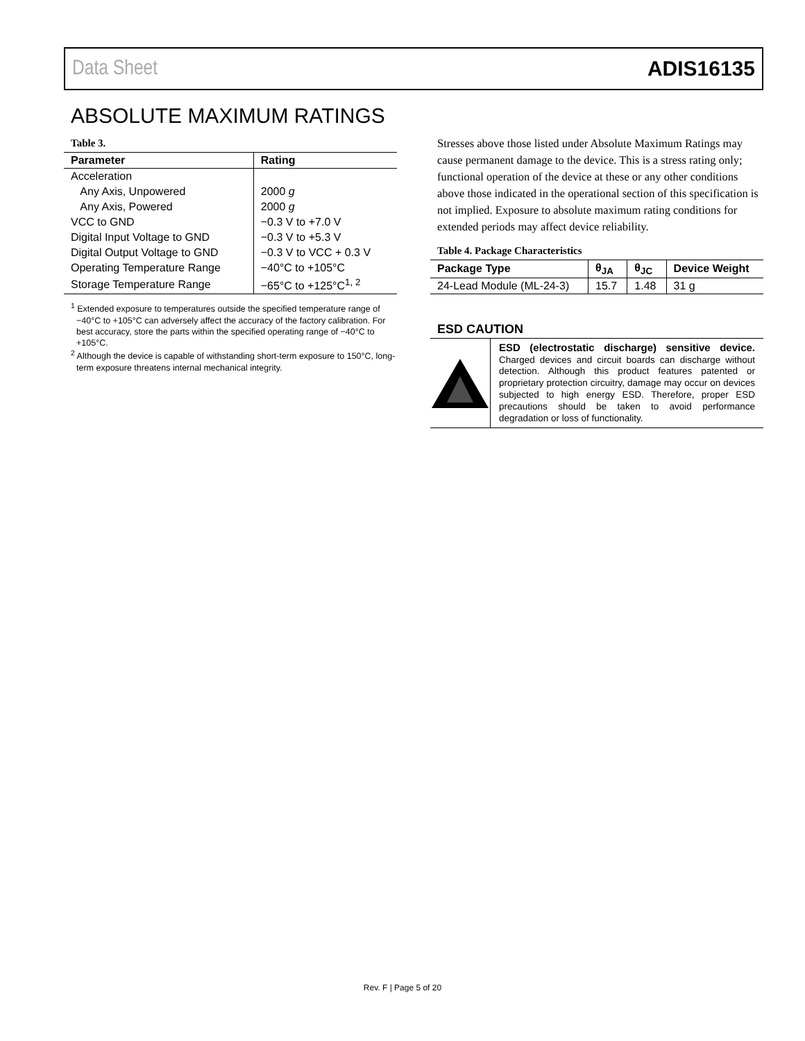Data Sheet ADIS16135
ABSOLUTE MAXIMUM RATINGS
Table 3.
| Parameter | Rating |
| --- | --- |
| Acceleration | |
| Any Axis, Unpowered | 2000 g |
| Any Axis, Powered | 2000 g |
| VCC to GND | −0.3 V to +7.0 V |
| Digital Input Voltage to GND | −0.3 V to +5.3 V |
| Digital Output Voltage to GND | −0.3 V to VCC + 0.3 V |
| Operating Temperature Range | −40°C to +105°C |
| Storage Temperature Range | −65°C to +125°C<sup>1, 2</sup> |
<sup>1</sup> Extended exposure to temperatures outside the specified temperature range of −40°C to +105°C can adversely affect the accuracy of the factory calibration. For best accuracy, store the parts within the specified operating range of −40°C to +105°C.
<sup>2</sup> Although the device is capable of withstanding short-term exposure to 150°C, long-term exposure threatens internal mechanical integrity.
Stresses above those listed under Absolute Maximum Ratings may cause permanent damage to the device. This is a stress rating only; functional operation of the device at these or any other conditions above those indicated in the operational section of this specification is not implied. Exposure to absolute maximum rating conditions for extended periods may affect device reliability.
Table 4. Package Characteristics
| Package Type | θ<sub>JA</sub> | θ<sub>JC</sub> | Device Weight |
| --- | --- | --- | --- |
| 24-Lead Module (ML-24-3) | 15.7 | 1.48 | 31 g |
ESD CAUTION
ESD (electrostatic discharge) sensitive device. Charged devices and circuit boards can discharge without detection. Although this product features patented or proprietary protection circuitry, damage may occur on devices subjected to high energy ESD. Therefore, proper ESD precautions should be taken to avoid performance degradation or loss of functionality.
Rev. F | Page 5 of 20